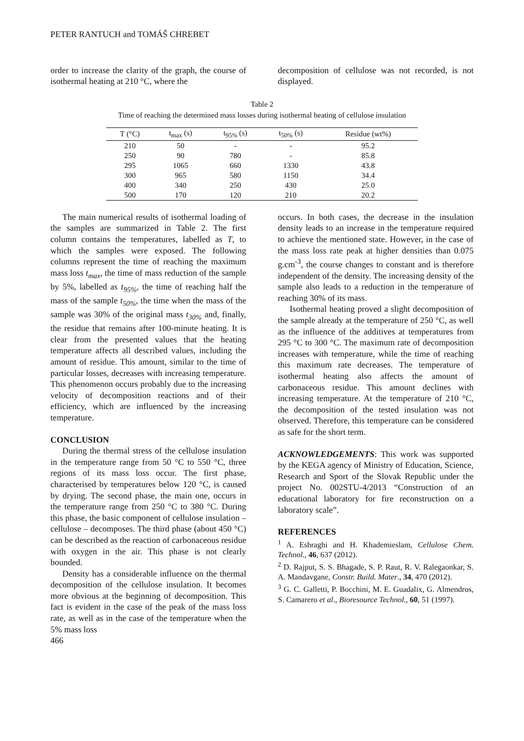PETER RANTUCH and TOMÁŠ CHREBET
order to increase the clarity of the graph, the course of isothermal heating at 210 °C, where the
decomposition of cellulose was not recorded, is not displayed.
Table 2
Time of reaching the determined mass losses during isothermal heating of cellulose insulation
| T (°C) | t<sub>max</sub> (s) | t<sub>95%</sub> (s) | t<sub>50%</sub> (s) | Residue (wt%) |
| --- | --- | --- | --- | --- |
| 210 | 50 | - | - | 95.2 |
| 250 | 90 | 780 | - | 85.8 |
| 295 | 1065 | 660 | 1330 | 43.8 |
| 300 | 965 | 580 | 1150 | 34.4 |
| 400 | 340 | 250 | 430 | 25.0 |
| 500 | 170 | 120 | 210 | 20.2 |
The main numerical results of isothermal loading of the samples are summarized in Table 2. The first column contains the temperatures, labelled as T, to which the samples were exposed. The following columns represent the time of reaching the maximum mass loss t<sub>max</sub>, the time of mass reduction of the sample by 5%, labelled as t<sub>95%</sub>, the time of reaching half the mass of the sample t<sub>50%</sub>, the time when the mass of the sample was 30% of the original mass t<sub>30%</sub> and, finally, the residue that remains after 100-minute heating. It is clear from the presented values that the heating temperature affects all described values, including the amount of residue. This amount, similar to the time of particular losses, decreases with increasing temperature. This phenomenon occurs probably due to the increasing velocity of decomposition reactions and of their efficiency, which are influenced by the increasing temperature.
CONCLUSION
During the thermal stress of the cellulose insulation in the temperature range from 50 °C to 550 °C, three regions of its mass loss occur. The first phase, characterised by temperatures below 120 °C, is caused by drying. The second phase, the main one, occurs in the temperature range from 250 °C to 380 °C. During this phase, the basic component of cellulose insulation – cellulose – decomposes. The third phase (about 450 °C) can be described as the reaction of carbonaceous residue with oxygen in the air. This phase is not clearly bounded.
Density has a considerable influence on the thermal decomposition of the cellulose insulation. It becomes more obvious at the beginning of decomposition. This fact is evident in the case of the peak of the mass loss rate, as well as in the case of the temperature when the 5% mass loss
466
occurs. In both cases, the decrease in the insulation density leads to an increase in the temperature required to achieve the mentioned state. However, in the case of the mass loss rate peak at higher densities than 0.075 g.cm<sup>-3</sup>, the course changes to constant and is therefore independent of the density. The increasing density of the sample also leads to a reduction in the temperature of reaching 30% of its mass.
Isothermal heating proved a slight decomposition of the sample already at the temperature of 250 °C, as well as the influence of the additives at temperatures from 295 °C to 300 °C. The maximum rate of decomposition increases with temperature, while the time of reaching this maximum rate decreases. The temperature of isothermal heating also affects the amount of carbonaceous residue. This amount declines with increasing temperature. At the temperature of 210 °C, the decomposition of the tested insulation was not observed. Therefore, this temperature can be considered as safe for the short term.
ACKNOWLEDGEMENTS: This work was supported by the KEGA agency of Ministry of Education, Science, Research and Sport of the Slovak Republic under the project No. 002STU-4/2013 “Construction of an educational laboratory for fire reconstruction on a laboratory scale”.
REFERENCES
<sup>1</sup> A. Eshraghi and H. Khademieslam, Cellulose Chem. Technol., 46, 637 (2012).
<sup>2</sup> D. Rajput, S. S. Bhagade, S. P. Raut, R. V. Ralegaonkar, S. A. Mandavgane, Constr. Build. Mater., 34, 470 (2012).
<sup>3</sup> G. C. Galletti, P. Bocchini, M. E. Guadalix, G. Almendros, S. Camarero et al., Bioresource Technol., 60, 51 (1997).